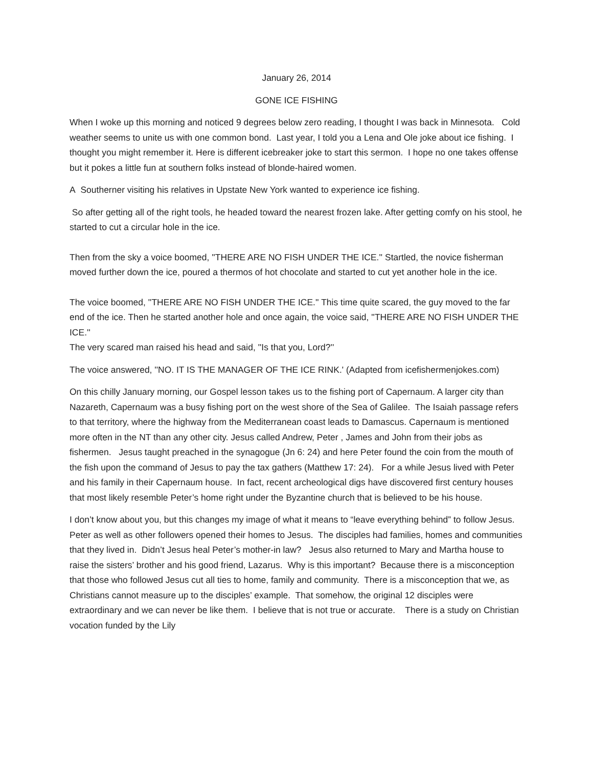January 26, 2014
GONE ICE FISHING
When I woke up this morning and noticed 9 degrees below zero reading, I thought I was back in Minnesota. Cold weather seems to unite us with one common bond. Last year, I told you a Lena and Ole joke about ice fishing. I thought you might remember it. Here is different icebreaker joke to start this sermon. I hope no one takes offense but it pokes a little fun at southern folks instead of blonde-haired women.
A Southerner visiting his relatives in Upstate New York wanted to experience ice fishing.
So after getting all of the right tools, he headed toward the nearest frozen lake. After getting comfy on his stool, he started to cut a circular hole in the ice.
Then from the sky a voice boomed, ''THERE ARE NO FISH UNDER THE ICE.'' Startled, the novice fisherman moved further down the ice, poured a thermos of hot chocolate and started to cut yet another hole in the ice.
The voice boomed, ''THERE ARE NO FISH UNDER THE ICE.'' This time quite scared, the guy moved to the far end of the ice. Then he started another hole and once again, the voice said, ''THERE ARE NO FISH UNDER THE ICE.''
The very scared man raised his head and said, ''Is that you, Lord?''
The voice answered, ''NO. IT IS THE MANAGER OF THE ICE RINK.' (Adapted from icefishermenjokes.com)
On this chilly January morning, our Gospel lesson takes us to the fishing port of Capernaum. A larger city than Nazareth, Capernaum was a busy fishing port on the west shore of the Sea of Galilee. The Isaiah passage refers to that territory, where the highway from the Mediterranean coast leads to Damascus. Capernaum is mentioned more often in the NT than any other city. Jesus called Andrew, Peter , James and John from their jobs as fishermen. Jesus taught preached in the synagogue (Jn 6: 24) and here Peter found the coin from the mouth of the fish upon the command of Jesus to pay the tax gathers (Matthew 17: 24). For a while Jesus lived with Peter and his family in their Capernaum house. In fact, recent archeological digs have discovered first century houses that most likely resemble Peter’s home right under the Byzantine church that is believed to be his house.
I don’t know about you, but this changes my image of what it means to “leave everything behind” to follow Jesus. Peter as well as other followers opened their homes to Jesus. The disciples had families, homes and communities that they lived in. Didn’t Jesus heal Peter’s mother-in law? Jesus also returned to Mary and Martha house to raise the sisters’ brother and his good friend, Lazarus. Why is this important? Because there is a misconception that those who followed Jesus cut all ties to home, family and community. There is a misconception that we, as Christians cannot measure up to the disciples’ example. That somehow, the original 12 disciples were extraordinary and we can never be like them. I believe that is not true or accurate. There is a study on Christian vocation funded by the Lily